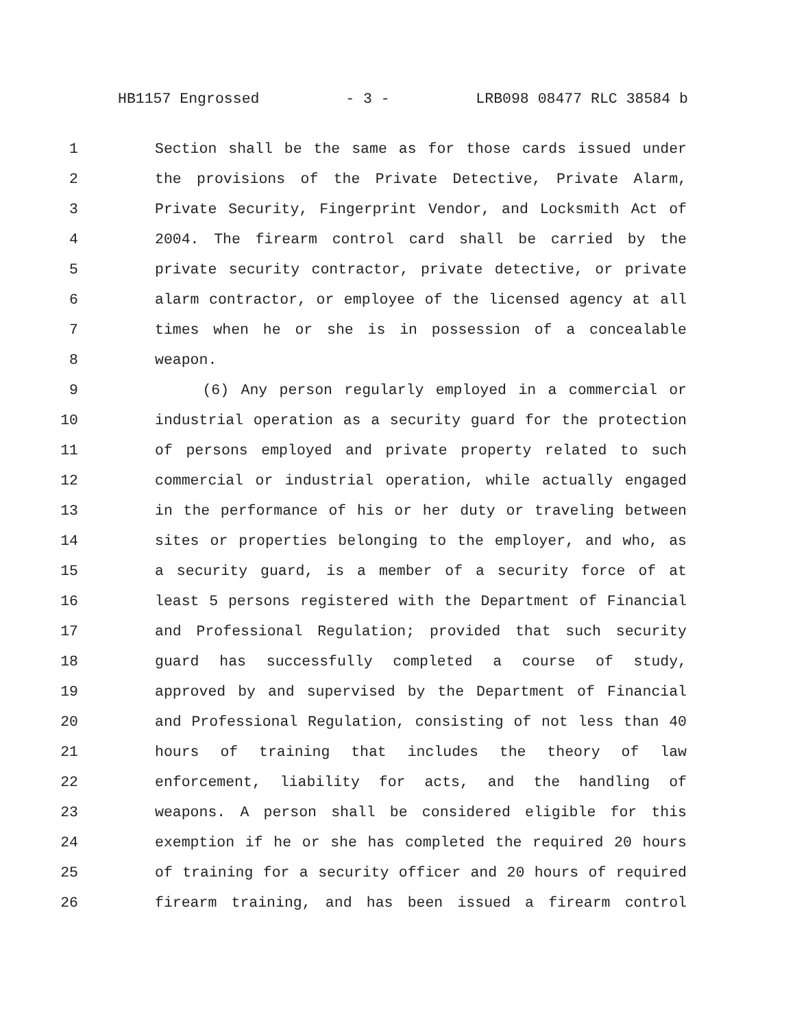HB1157 Engrossed - 3 - LRB098 08477 RLC 38584 b
1 Section shall be the same as for those cards issued under
2 the provisions of the Private Detective, Private Alarm,
3 Private Security, Fingerprint Vendor, and Locksmith Act of
4 2004. The firearm control card shall be carried by the
5 private security contractor, private detective, or private
6 alarm contractor, or employee of the licensed agency at all
7 times when he or she is in possession of a concealable
8 weapon.
9 (6) Any person regularly employed in a commercial or
10 industrial operation as a security guard for the protection
11 of persons employed and private property related to such
12 commercial or industrial operation, while actually engaged
13 in the performance of his or her duty or traveling between
14 sites or properties belonging to the employer, and who, as
15 a security guard, is a member of a security force of at
16 least 5 persons registered with the Department of Financial
17 and Professional Regulation; provided that such security
18 guard has successfully completed a course of study,
19 approved by and supervised by the Department of Financial
20 and Professional Regulation, consisting of not less than 40
21 hours of training that includes the theory of law
22 enforcement, liability for acts, and the handling of
23 weapons. A person shall be considered eligible for this
24 exemption if he or she has completed the required 20 hours
25 of training for a security officer and 20 hours of required
26 firearm training, and has been issued a firearm control